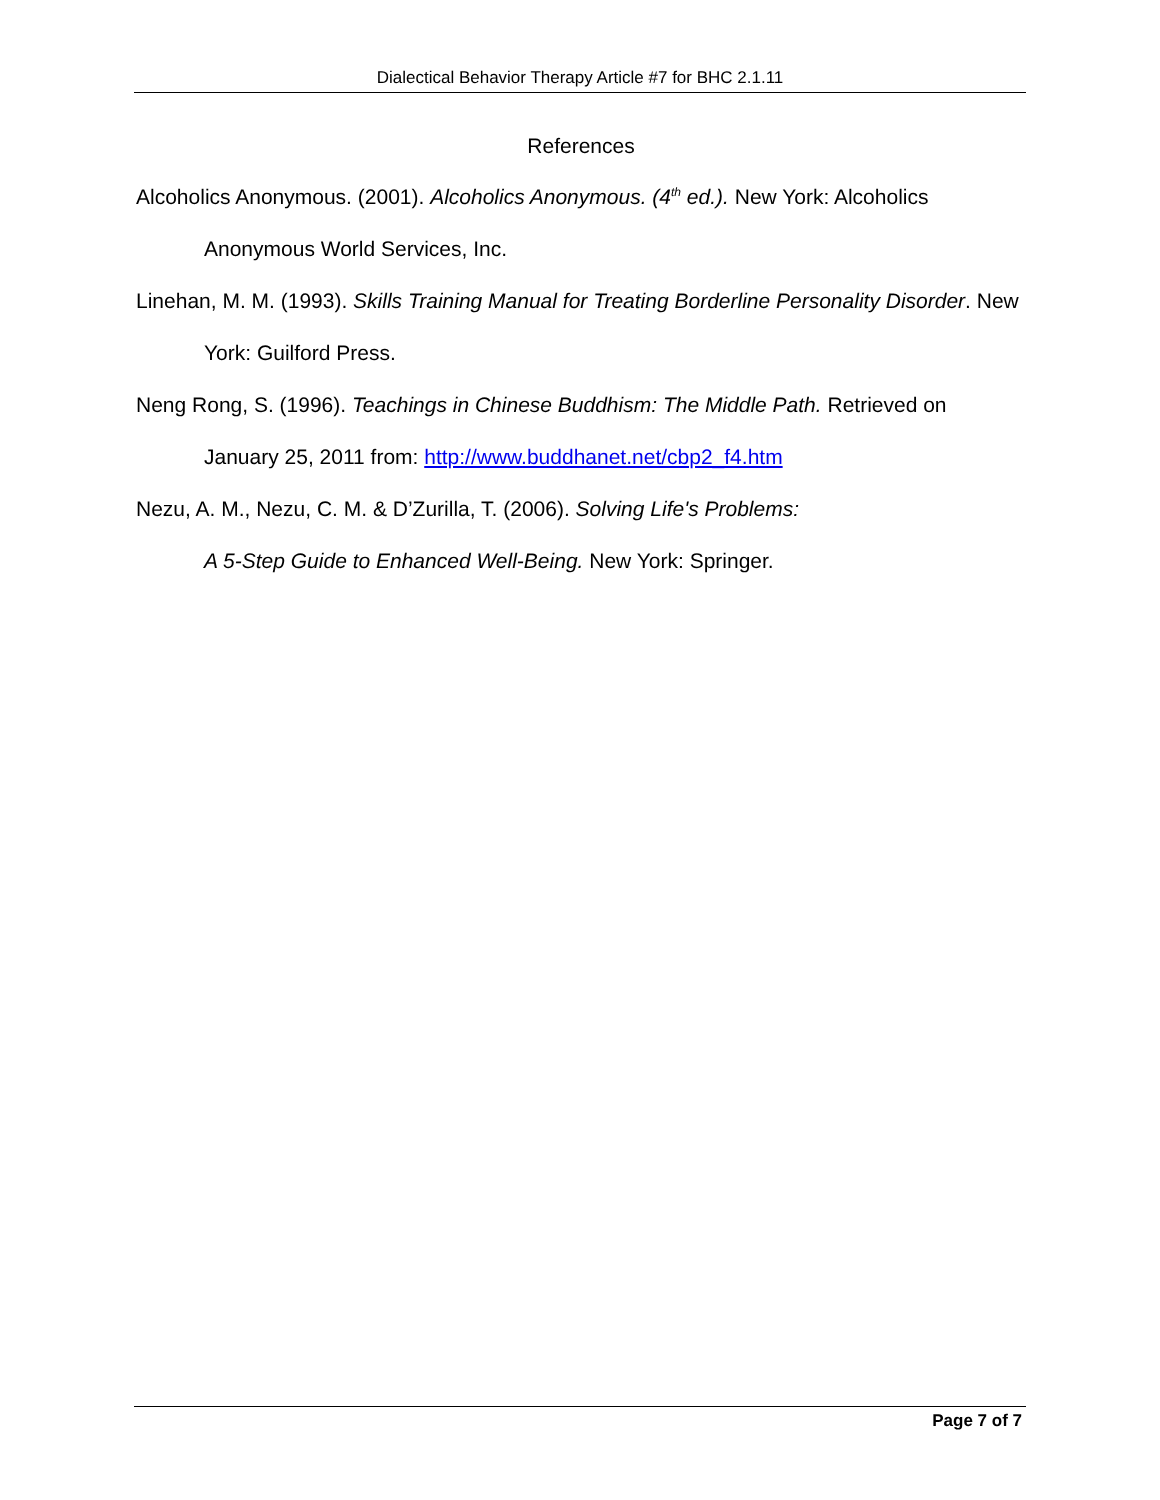Dialectical Behavior Therapy Article #7 for BHC 2.1.11
References
Alcoholics Anonymous. (2001). Alcoholics Anonymous. (4<sup>th</sup> ed.). New York: Alcoholics Anonymous World Services, Inc.
Linehan, M. M. (1993). Skills Training Manual for Treating Borderline Personality Disorder. New York: Guilford Press.
Neng Rong, S. (1996). Teachings in Chinese Buddhism: The Middle Path. Retrieved on January 25, 2011 from: http://www.buddhanet.net/cbp2_f4.htm
Nezu, A. M., Nezu, C. M. & D’Zurilla, T. (2006). Solving Life's Problems:
A 5-Step Guide to Enhanced Well-Being. New York: Springer.
Page 7 of 7